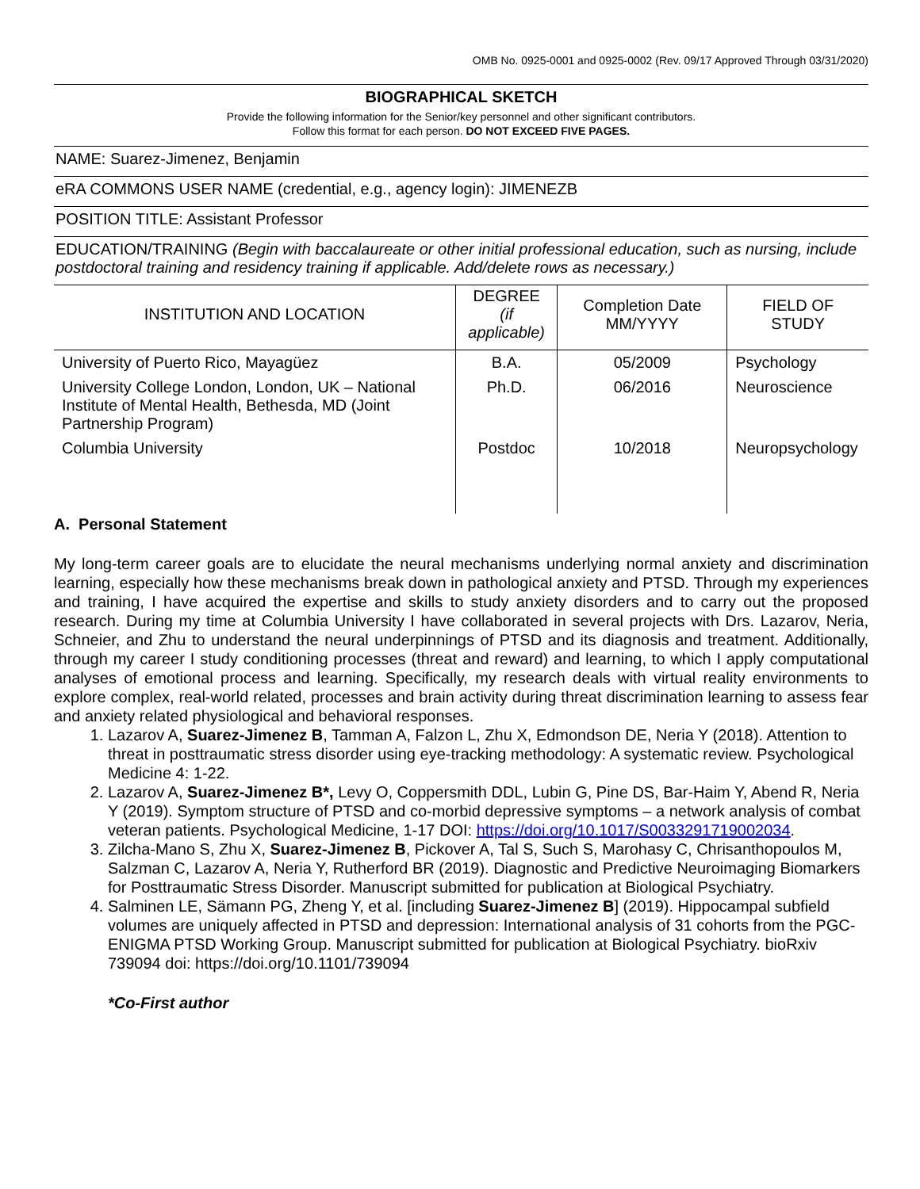OMB No. 0925-0001 and 0925-0002 (Rev. 09/17 Approved Through 03/31/2020)
BIOGRAPHICAL SKETCH
Provide the following information for the Senior/key personnel and other significant contributors.
Follow this format for each person. DO NOT EXCEED FIVE PAGES.
NAME: Suarez-Jimenez, Benjamin
eRA COMMONS USER NAME (credential, e.g., agency login): JIMENEZB
POSITION TITLE: Assistant Professor
EDUCATION/TRAINING (Begin with baccalaureate or other initial professional education, such as nursing, include postdoctoral training and residency training if applicable. Add/delete rows as necessary.)
| INSTITUTION AND LOCATION | DEGREE (if applicable) | Completion Date MM/YYYY | FIELD OF STUDY |
| --- | --- | --- | --- |
| University of Puerto Rico, Mayagüez | B.A. | 05/2009 | Psychology |
| University College London, London, UK – National Institute of Mental Health, Bethesda, MD (Joint Partnership Program) | Ph.D. | 06/2016 | Neuroscience |
| Columbia University | Postdoc | 10/2018 | Neuropsychology |
A. Personal Statement
My long-term career goals are to elucidate the neural mechanisms underlying normal anxiety and discrimination learning, especially how these mechanisms break down in pathological anxiety and PTSD. Through my experiences and training, I have acquired the expertise and skills to study anxiety disorders and to carry out the proposed research. During my time at Columbia University I have collaborated in several projects with Drs. Lazarov, Neria, Schneier, and Zhu to understand the neural underpinnings of PTSD and its diagnosis and treatment. Additionally, through my career I study conditioning processes (threat and reward) and learning, to which I apply computational analyses of emotional process and learning. Specifically, my research deals with virtual reality environments to explore complex, real-world related, processes and brain activity during threat discrimination learning to assess fear and anxiety related physiological and behavioral responses.
1. Lazarov A, Suarez-Jimenez B, Tamman A, Falzon L, Zhu X, Edmondson DE, Neria Y (2018). Attention to threat in posttraumatic stress disorder using eye-tracking methodology: A systematic review. Psychological Medicine 4: 1-22.
2. Lazarov A, Suarez-Jimenez B*, Levy O, Coppersmith DDL, Lubin G, Pine DS, Bar-Haim Y, Abend R, Neria Y (2019). Symptom structure of PTSD and co-morbid depressive symptoms – a network analysis of combat veteran patients. Psychological Medicine, 1-17 DOI: https://doi.org/10.1017/S0033291719002034.
3. Zilcha-Mano S, Zhu X, Suarez-Jimenez B, Pickover A, Tal S, Such S, Marohasy C, Chrisanthopoulos M, Salzman C, Lazarov A, Neria Y, Rutherford BR (2019). Diagnostic and Predictive Neuroimaging Biomarkers for Posttraumatic Stress Disorder. Manuscript submitted for publication at Biological Psychiatry.
4. Salminen LE, Sämann PG, Zheng Y, et al. [including Suarez-Jimenez B] (2019). Hippocampal subfield volumes are uniquely affected in PTSD and depression: International analysis of 31 cohorts from the PGC-ENIGMA PTSD Working Group. Manuscript submitted for publication at Biological Psychiatry. bioRxiv 739094 doi: https://doi.org/10.1101/739094
*Co-First author